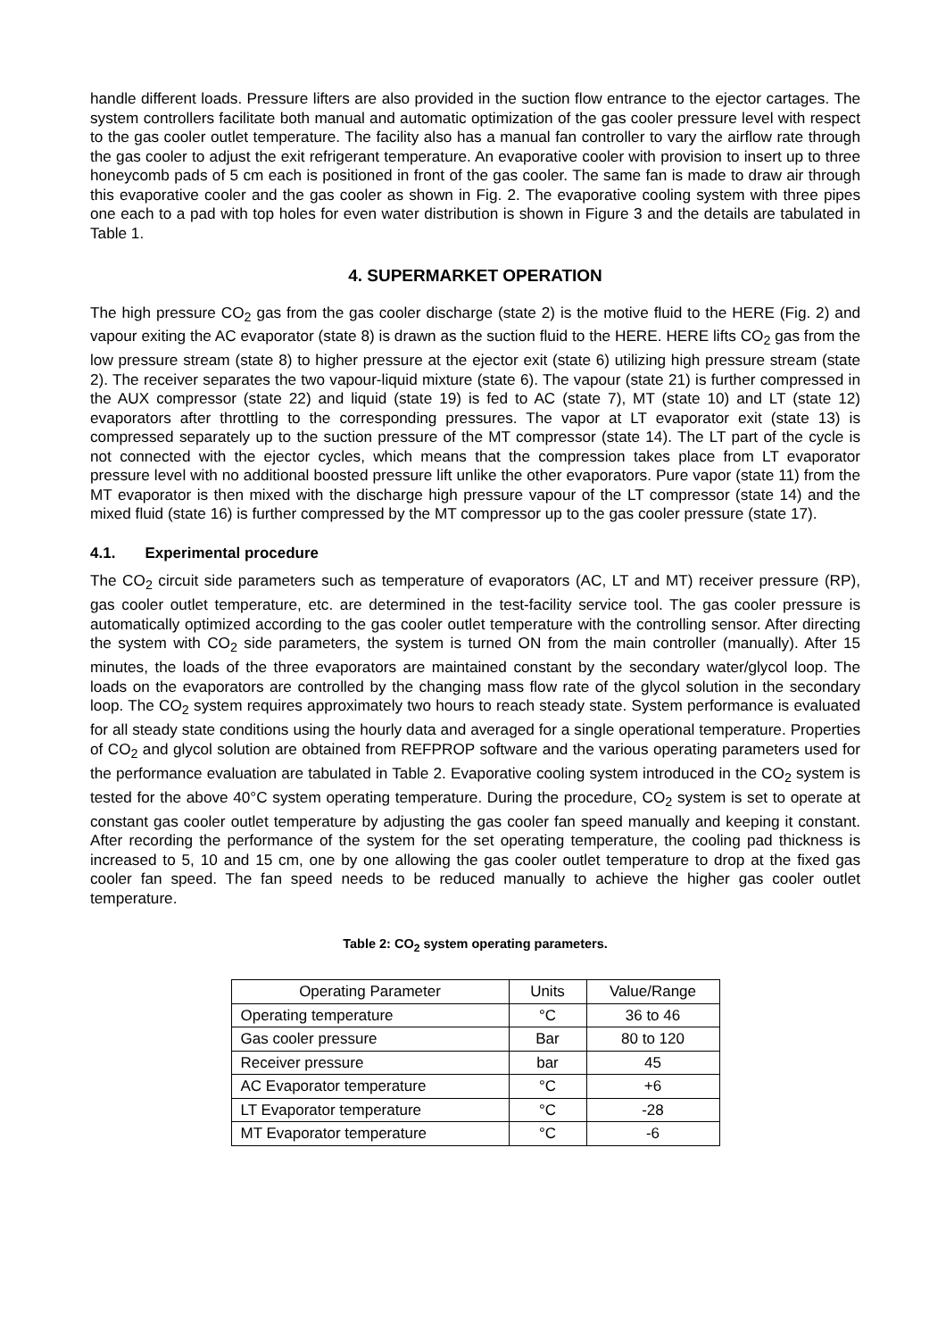handle different loads. Pressure lifters are also provided in the suction flow entrance to the ejector cartages. The system controllers facilitate both manual and automatic optimization of the gas cooler pressure level with respect to the gas cooler outlet temperature. The facility also has a manual fan controller to vary the airflow rate through the gas cooler to adjust the exit refrigerant temperature. An evaporative cooler with provision to insert up to three honeycomb pads of 5 cm each is positioned in front of the gas cooler. The same fan is made to draw air through this evaporative cooler and the gas cooler as shown in Fig. 2. The evaporative cooling system with three pipes one each to a pad with top holes for even water distribution is shown in Figure 3 and the details are tabulated in Table 1.
4. SUPERMARKET OPERATION
The high pressure CO<sub>2</sub> gas from the gas cooler discharge (state 2) is the motive fluid to the HERE (Fig. 2) and vapour exiting the AC evaporator (state 8) is drawn as the suction fluid to the HERE. HERE lifts CO<sub>2</sub> gas from the low pressure stream (state 8) to higher pressure at the ejector exit (state 6) utilizing high pressure stream (state 2). The receiver separates the two vapour-liquid mixture (state 6). The vapour (state 21) is further compressed in the AUX compressor (state 22) and liquid (state 19) is fed to AC (state 7), MT (state 10) and LT (state 12) evaporators after throttling to the corresponding pressures. The vapor at LT evaporator exit (state 13) is compressed separately up to the suction pressure of the MT compressor (state 14). The LT part of the cycle is not connected with the ejector cycles, which means that the compression takes place from LT evaporator pressure level with no additional boosted pressure lift unlike the other evaporators. Pure vapor (state 11) from the MT evaporator is then mixed with the discharge high pressure vapour of the LT compressor (state 14) and the mixed fluid (state 16) is further compressed by the MT compressor up to the gas cooler pressure (state 17).
4.1. Experimental procedure
The CO<sub>2</sub> circuit side parameters such as temperature of evaporators (AC, LT and MT) receiver pressure (RP), gas cooler outlet temperature, etc. are determined in the test-facility service tool. The gas cooler pressure is automatically optimized according to the gas cooler outlet temperature with the controlling sensor. After directing the system with CO<sub>2</sub> side parameters, the system is turned ON from the main controller (manually). After 15 minutes, the loads of the three evaporators are maintained constant by the secondary water/glycol loop. The loads on the evaporators are controlled by the changing mass flow rate of the glycol solution in the secondary loop. The CO<sub>2</sub> system requires approximately two hours to reach steady state. System performance is evaluated for all steady state conditions using the hourly data and averaged for a single operational temperature. Properties of CO<sub>2</sub> and glycol solution are obtained from REFPROP software and the various operating parameters used for the performance evaluation are tabulated in Table 2. Evaporative cooling system introduced in the CO<sub>2</sub> system is tested for the above 40°C system operating temperature. During the procedure, CO<sub>2</sub> system is set to operate at constant gas cooler outlet temperature by adjusting the gas cooler fan speed manually and keeping it constant. After recording the performance of the system for the set operating temperature, the cooling pad thickness is increased to 5, 10 and 15 cm, one by one allowing the gas cooler outlet temperature to drop at the fixed gas cooler fan speed. The fan speed needs to be reduced manually to achieve the higher gas cooler outlet temperature.
Table 2: CO<sub>2</sub> system operating parameters.
| Operating Parameter | Units | Value/Range |
| --- | --- | --- |
| Operating temperature | °C | 36 to 46 |
| Gas cooler pressure | Bar | 80 to 120 |
| Receiver pressure | bar | 45 |
| AC Evaporator temperature | °C | +6 |
| LT Evaporator temperature | °C | -28 |
| MT Evaporator temperature | °C | -6 |